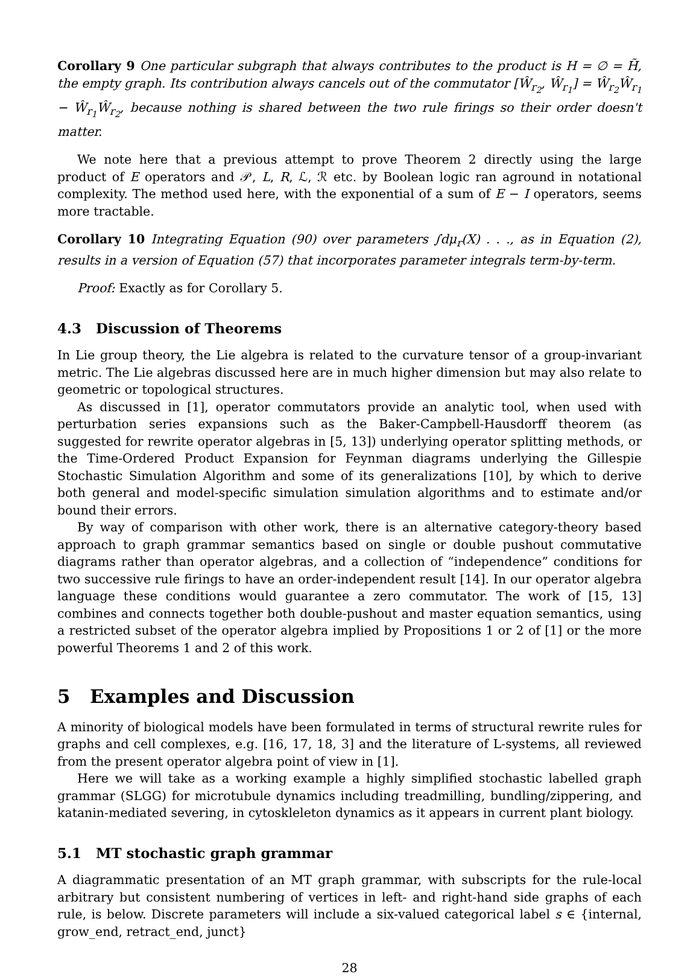Corollary 9 One particular subgraph that always contributes to the product is H = ∅ = H̃, the empty graph. Its contribution always cancels out of the commutator [Ŵ<sub>r<sub>2</sub></sub>, Ŵ<sub>r<sub>1</sub></sub>] = Ŵ<sub>r<sub>2</sub></sub>Ŵ<sub>r<sub>1</sub></sub> − Ŵ<sub>r<sub>1</sub></sub>Ŵ<sub>r<sub>2</sub></sub>, because nothing is shared between the two rule firings so their order doesn't matter.
We note here that a previous attempt to prove Theorem 2 directly using the large product of E operators and 𝒫, L, R, ℒ, ℛ etc. by Boolean logic ran aground in notational complexity. The method used here, with the exponential of a sum of E − I operators, seems more tractable.
Corollary 10 Integrating Equation (90) over parameters ∫dμ<sub>r</sub>(X) . . ., as in Equation (2), results in a version of Equation (57) that incorporates parameter integrals term-by-term.
Proof: Exactly as for Corollary 5.
4.3 Discussion of Theorems
In Lie group theory, the Lie algebra is related to the curvature tensor of a group-invariant metric. The Lie algebras discussed here are in much higher dimension but may also relate to geometric or topological structures.
As discussed in [1], operator commutators provide an analytic tool, when used with perturbation series expansions such as the Baker-Campbell-Hausdorff theorem (as suggested for rewrite operator algebras in [5, 13]) underlying operator splitting methods, or the Time-Ordered Product Expansion for Feynman diagrams underlying the Gillespie Stochastic Simulation Algorithm and some of its generalizations [10], by which to derive both general and model-specific simulation simulation algorithms and to estimate and/or bound their errors.
By way of comparison with other work, there is an alternative category-theory based approach to graph grammar semantics based on single or double pushout commutative diagrams rather than operator algebras, and a collection of “independence” conditions for two successive rule firings to have an order-independent result [14]. In our operator algebra language these conditions would guarantee a zero commutator. The work of [15, 13] combines and connects together both double-pushout and master equation semantics, using a restricted subset of the operator algebra implied by Propositions 1 or 2 of [1] or the more powerful Theorems 1 and 2 of this work.
5 Examples and Discussion
A minority of biological models have been formulated in terms of structural rewrite rules for graphs and cell complexes, e.g. [16, 17, 18, 3] and the literature of L-systems, all reviewed from the present operator algebra point of view in [1].
Here we will take as a working example a highly simplified stochastic labelled graph grammar (SLGG) for microtubule dynamics including treadmilling, bundling/zippering, and katanin-mediated severing, in cytoskleleton dynamics as it appears in current plant biology.
5.1 MT stochastic graph grammar
A diagrammatic presentation of an MT graph grammar, with subscripts for the rule-local arbitrary but consistent numbering of vertices in left- and right-hand side graphs of each rule, is below. Discrete parameters will include a six-valued categorical label s ∈ {internal, grow_end, retract_end, junct}
28